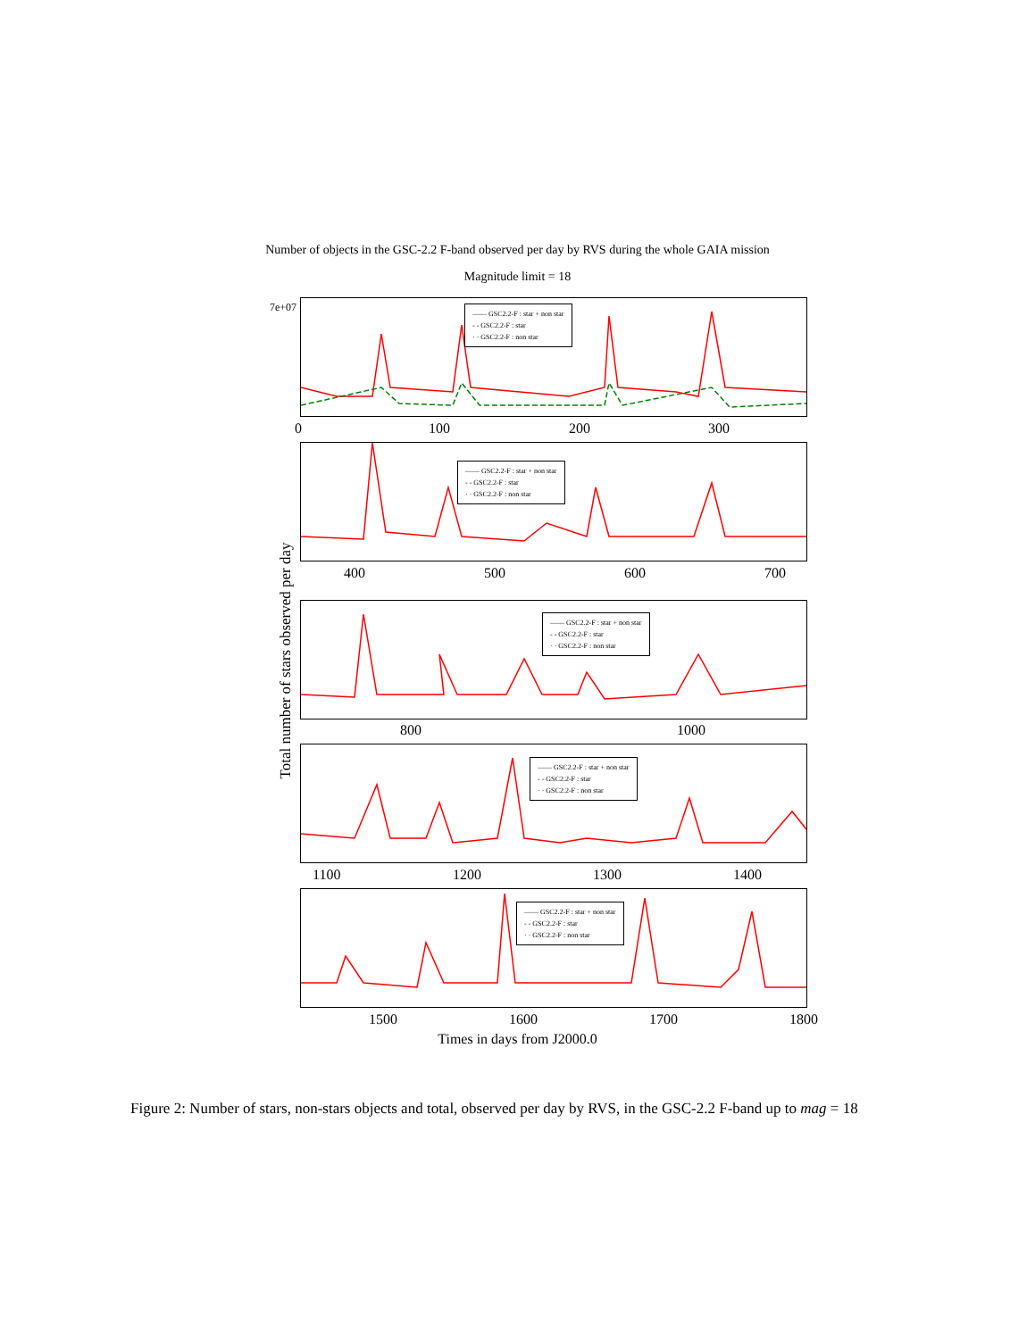Number of objects in the GSC-2.2 F-band observed per day by RVS during the whole GAIA mission
Magnitude limit = 18
Total number of stars observed per day
—— GSC2.2-F : star + non star
- - GSC2.2-F : star
· · GSC2.2-F : non star
0 100 200 300
—— GSC2.2-F : star + non star
- - GSC2.2-F : star
· · GSC2.2-F : non star
400 500 600 700
—— GSC2.2-F : star + non star
- - GSC2.2-F : star
· · GSC2.2-F : non star
800 1000
—— GSC2.2-F : star + non star
- - GSC2.2-F : star
· · GSC2.2-F : non star
1100 1200 1300 1400
—— GSC2.2-F : star + non star
- - GSC2.2-F : star
· · GSC2.2-F : non star
1500 1600 1700 1800
Times in days from J2000.0
7e+07
Figure 2: Number of stars, non-stars objects and total, observed per day by RVS, in the GSC-2.2 F-band up to mag = 18